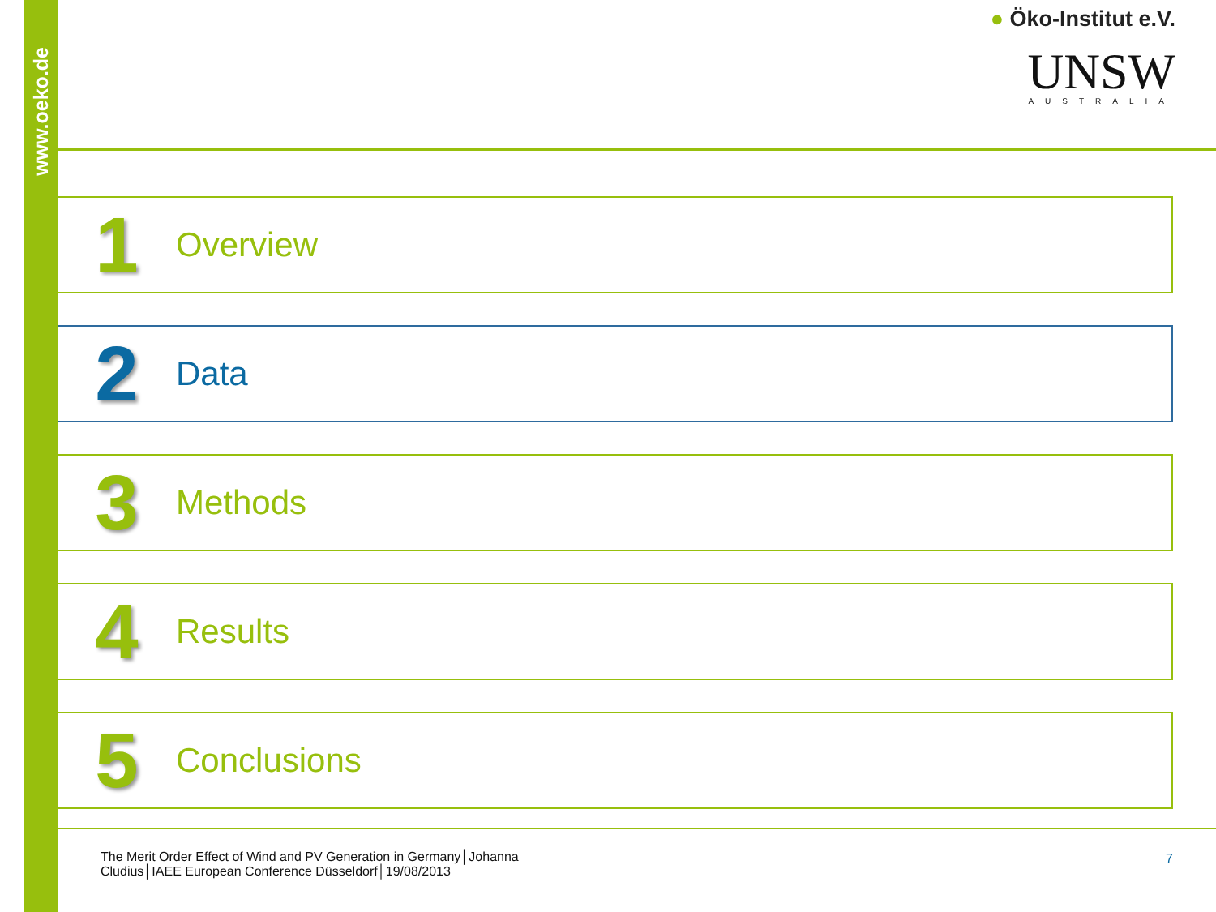www.oeko.de
● Öko-Institut e.V.
UNSW
AUSTRALIA
1
Overview
2
Data
3
Methods
4
Results
5
Conclusions
The Merit Order Effect of Wind and PV Generation in Germany│Johanna Cludius│IAEE European Conference Düsseldorf│19/08/2013
7